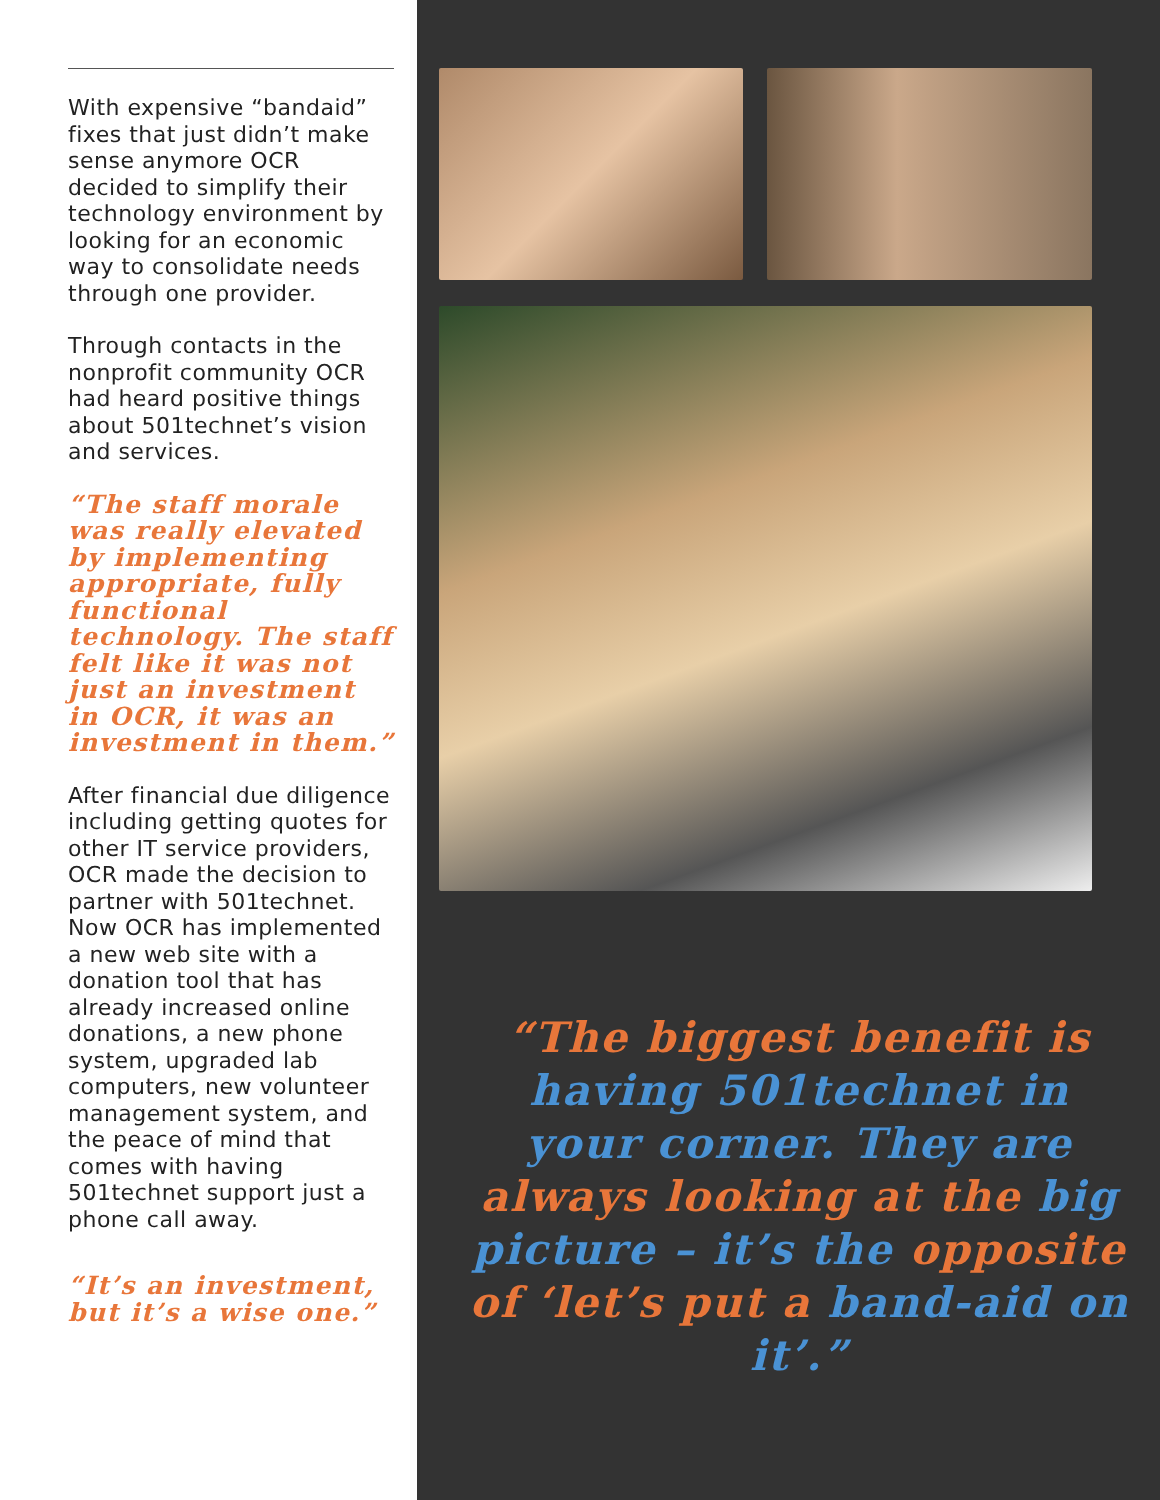With expensive “bandaid” fixes that just didn’t make sense anymore OCR decided to simplify their technology environment by looking for an economic way to consolidate needs through one provider.
Through contacts in the nonprofit community OCR had heard positive things about 501technet’s vision and services.
“The staff morale was really elevated by implementing appropriate, fully functional technology. The staff felt like it was not just an investment in OCR, it was an investment in them.”
After financial due diligence including getting quotes for other IT service providers, OCR made the decision to partner with 501technet. Now OCR has implemented a new web site with a donation tool that has already increased online donations, a new phone system, upgraded lab computers, new volunteer management system, and the peace of mind that comes with having 501technet support just a phone call away.
“It’s an investment, but it’s a wise one.”
“The biggest benefit is having 501technet in your corner. They are always looking at the big picture – it’s the opposite of ‘let’s put a band-aid on it’.”